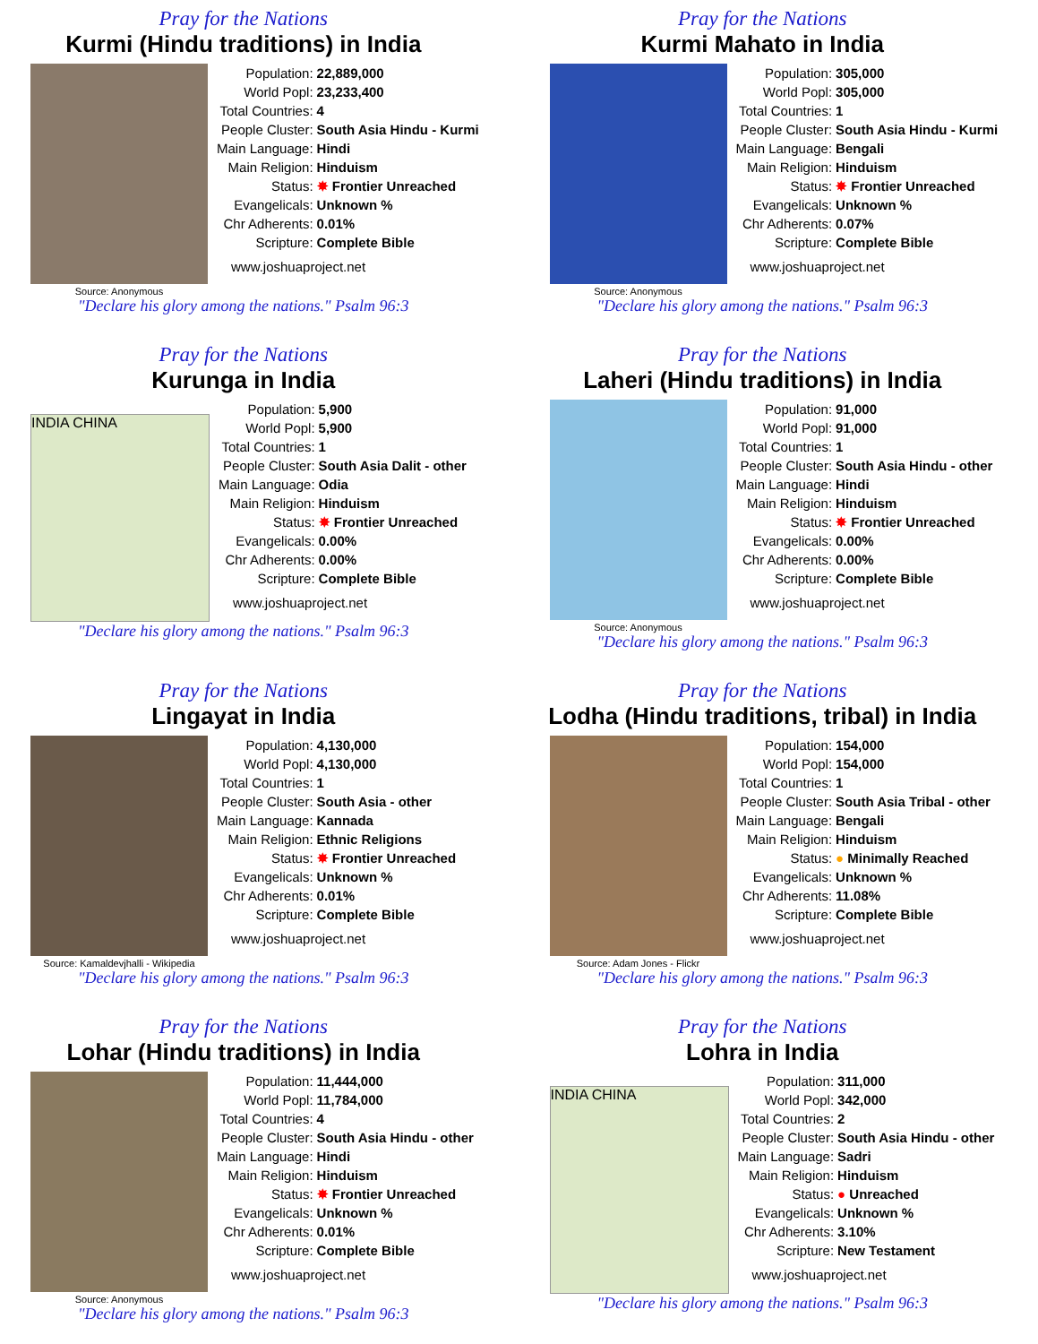Pray for the Nations
Kurmi (Hindu traditions) in India
Source: Anonymous
| Population: | 22,889,000 |
| World Popl: | 23,233,400 |
| Total Countries: | 4 |
| People Cluster: | South Asia Hindu - Kurmi |
| Main Language: | Hindi |
| Main Religion: | Hinduism |
| Status: | ✸ Frontier Unreached |
| Evangelicals: | Unknown % |
| Chr Adherents: | 0.01% |
| Scripture: | Complete Bible |
www.joshuaproject.net
"Declare his glory among the nations." Psalm 96:3
Pray for the Nations
Kurmi Mahato in India
Source: Anonymous
| Population: | 305,000 |
| World Popl: | 305,000 |
| Total Countries: | 1 |
| People Cluster: | South Asia Hindu - Kurmi |
| Main Language: | Bengali |
| Main Religion: | Hinduism |
| Status: | ✸ Frontier Unreached |
| Evangelicals: | Unknown % |
| Chr Adherents: | 0.07% |
| Scripture: | Complete Bible |
www.joshuaproject.net
"Declare his glory among the nations." Psalm 96:3
Pray for the Nations
Kurunga in India
INDIA CHINA
| Population: | 5,900 |
| World Popl: | 5,900 |
| Total Countries: | 1 |
| People Cluster: | South Asia Dalit - other |
| Main Language: | Odia |
| Main Religion: | Hinduism |
| Status: | ✸ Frontier Unreached |
| Evangelicals: | 0.00% |
| Chr Adherents: | 0.00% |
| Scripture: | Complete Bible |
www.joshuaproject.net
"Declare his glory among the nations." Psalm 96:3
Pray for the Nations
Laheri (Hindu traditions) in India
Source: Anonymous
| Population: | 91,000 |
| World Popl: | 91,000 |
| Total Countries: | 1 |
| People Cluster: | South Asia Hindu - other |
| Main Language: | Hindi |
| Main Religion: | Hinduism |
| Status: | ✸ Frontier Unreached |
| Evangelicals: | 0.00% |
| Chr Adherents: | 0.00% |
| Scripture: | Complete Bible |
www.joshuaproject.net
"Declare his glory among the nations." Psalm 96:3
Pray for the Nations
Lingayat in India
Source: Kamaldevjhalli - Wikipedia
| Population: | 4,130,000 |
| World Popl: | 4,130,000 |
| Total Countries: | 1 |
| People Cluster: | South Asia - other |
| Main Language: | Kannada |
| Main Religion: | Ethnic Religions |
| Status: | ✸ Frontier Unreached |
| Evangelicals: | Unknown % |
| Chr Adherents: | 0.01% |
| Scripture: | Complete Bible |
www.joshuaproject.net
"Declare his glory among the nations." Psalm 96:3
Pray for the Nations
Lodha (Hindu traditions, tribal) in India
Source: Adam Jones - Flickr
| Population: | 154,000 |
| World Popl: | 154,000 |
| Total Countries: | 1 |
| People Cluster: | South Asia Tribal - other |
| Main Language: | Bengali |
| Main Religion: | Hinduism |
| Status: | ● Minimally Reached |
| Evangelicals: | Unknown % |
| Chr Adherents: | 11.08% |
| Scripture: | Complete Bible |
www.joshuaproject.net
"Declare his glory among the nations." Psalm 96:3
Pray for the Nations
Lohar (Hindu traditions) in India
Source: Anonymous
| Population: | 11,444,000 |
| World Popl: | 11,784,000 |
| Total Countries: | 4 |
| People Cluster: | South Asia Hindu - other |
| Main Language: | Hindi |
| Main Religion: | Hinduism |
| Status: | ✸ Frontier Unreached |
| Evangelicals: | Unknown % |
| Chr Adherents: | 0.01% |
| Scripture: | Complete Bible |
www.joshuaproject.net
"Declare his glory among the nations." Psalm 96:3
Pray for the Nations
Lohra in India
INDIA CHINA
| Population: | 311,000 |
| World Popl: | 342,000 |
| Total Countries: | 2 |
| People Cluster: | South Asia Hindu - other |
| Main Language: | Sadri |
| Main Religion: | Hinduism |
| Status: | ● Unreached |
| Evangelicals: | Unknown % |
| Chr Adherents: | 3.10% |
| Scripture: | New Testament |
www.joshuaproject.net
"Declare his glory among the nations." Psalm 96:3